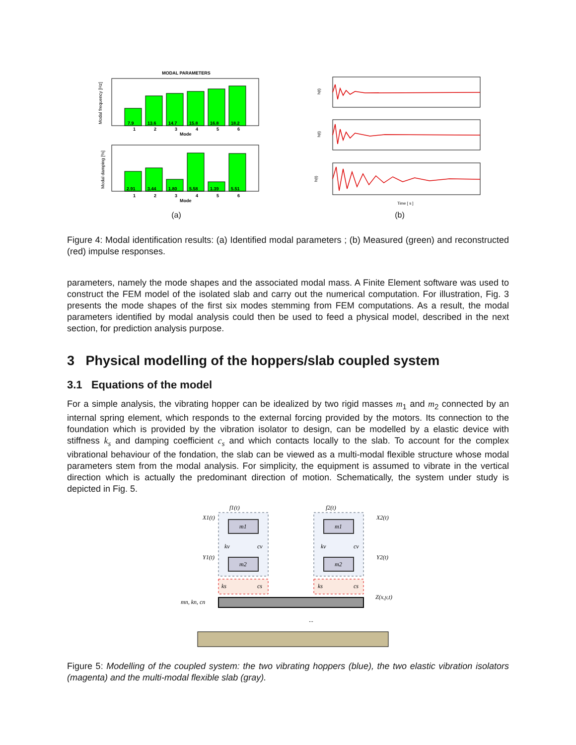MODAL PARAMETERS
7.9
13.6
14.7
15.8
16.8
18.2
2.91
3.44
1.80
5.58
1.39
5.51
1
2
3
4
5
6
Mode
1
2
3
4
5
6
Mode
Modal frequency [Hz]
Modal damping [%]
(a)
h(t)
h(t)
h(t)
Time [ s ]
(b)
Figure 4: Modal identification results: (a) Identified modal parameters ; (b) Measured (green) and reconstructed (red) impulse responses.
parameters, namely the mode shapes and the associated modal mass. A Finite Element software was used to construct the FEM model of the isolated slab and carry out the numerical computation. For illustration, Fig. 3 presents the mode shapes of the first six modes stemming from FEM computations. As a result, the modal parameters identified by modal analysis could then be used to feed a physical model, described in the next section, for prediction analysis purpose.
3 Physical modelling of the hoppers/slab coupled system
3.1 Equations of the model
For a simple analysis, the vibrating hopper can be idealized by two rigid masses m<sub>1</sub> and m<sub>2</sub> connected by an internal spring element, which responds to the external forcing provided by the motors. Its connection to the foundation which is provided by the vibration isolator to design, can be modelled by a elastic device with stiffness k<sub>s</sub> and damping coefficient c<sub>s</sub> and which contacts locally to the slab. To account for the complex vibrational behaviour of the fondation, the slab can be viewed as a multi-modal flexible structure whose modal parameters stem from the modal analysis. For simplicity, the equipment is assumed to vibrate in the vertical direction which is actually the predominant direction of motion. Schematically, the system under study is depicted in Fig. 5.
m1
m2
m1
m2
f1(t)
f2(t)
X1(t)
Y1(t)
X2(t)
Y2(t)
kv
cv
kv
cv
ks
cs
ks
cs
Z(x,y,t)
mn, kn, cn
...
Figure 5: Modelling of the coupled system: the two vibrating hoppers (blue), the two elastic vibration isolators (magenta) and the multi-modal flexible slab (gray).